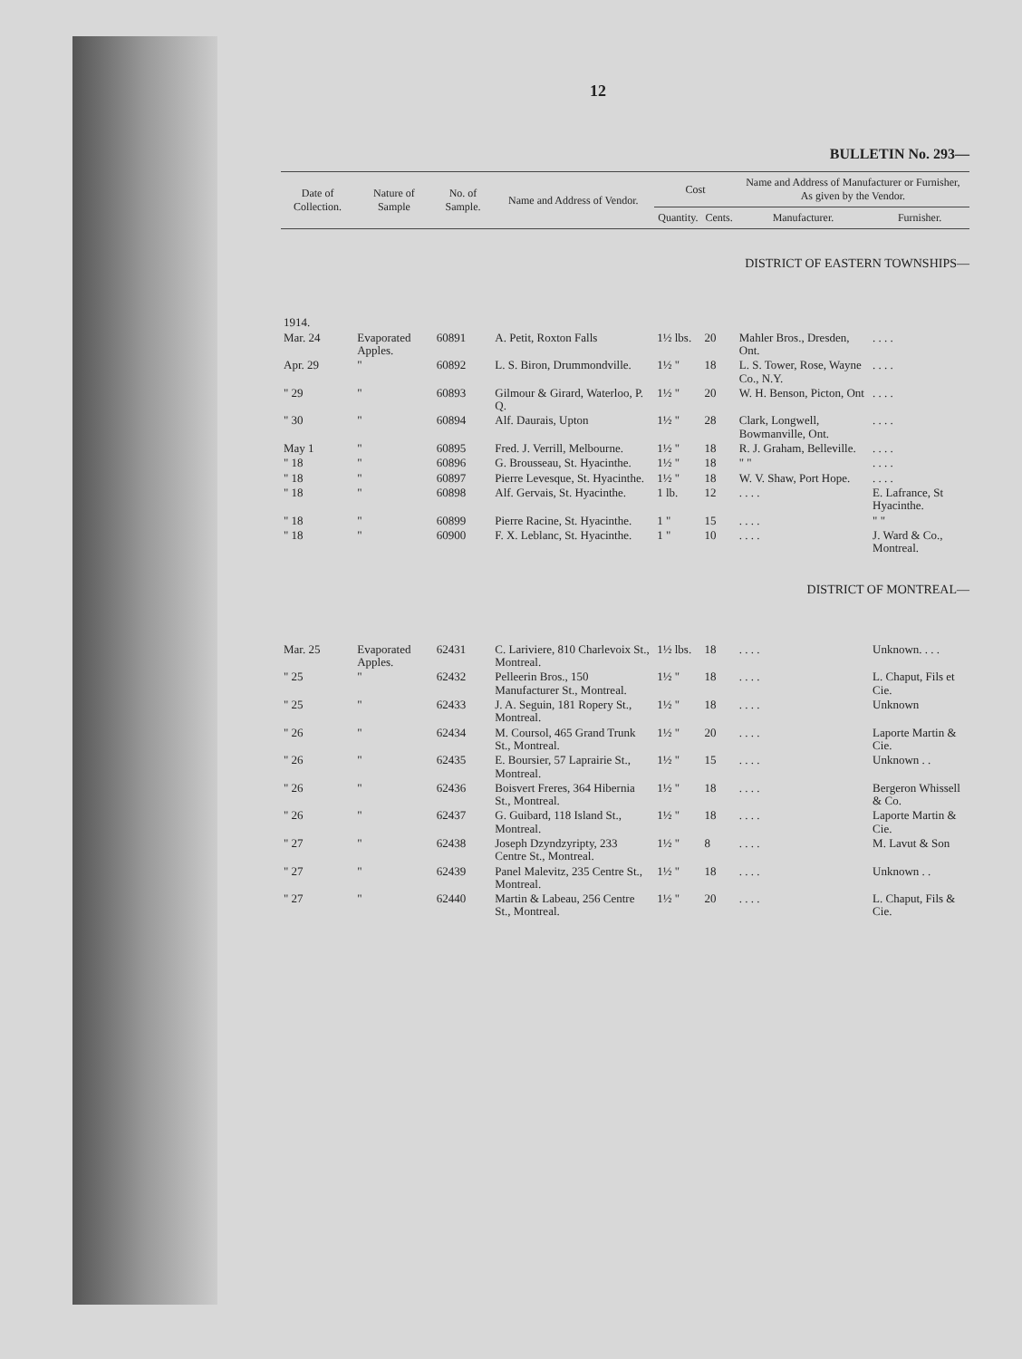12
BULLETIN No. 293—
| Date of Collection. | Nature of Sample | No. of Sample. | Name and Address of Vendor. | Cost | | Name and Address of Manufacturer or Furnisher, As given by the Vendor. | |
| --- | --- | --- | --- | --- | --- | --- | --- |
| | | | | Quantity. | Cents. | Manufacturer. | Furnisher. |
| DISTRICT OF EASTERN TOWNSHIPS— | | | | | | | |
| 1914. | | | | | | | |
| Mar. 24 | Evaporated Apples. | 60891 | A. Petit, Roxton Falls | 1½ lbs. | 20 | Mahler Bros., Dresden, Ont. | . . . . |
| Apr. 29 | " | 60892 | L. S. Biron, Drummondville. | 1½ " | 18 | L. S. Tower, Rose, Wayne Co., N.Y. | . . . . |
| " 29 | " | 60893 | Gilmour & Girard, Waterloo, P. Q. | 1½ " | 20 | W. H. Benson, Picton, Ont | . . . . |
| " 30 | " | 60894 | Alf. Daurais, Upton | 1½ " | 28 | Clark, Longwell, Bowmanville, Ont. | . . . . |
| May 1 | " | 60895 | Fred. J. Verrill, Melbourne. | 1½ " | 18 | R. J. Graham, Belleville. | . . . . |
| " 18 | " | 60896 | G. Brousseau, St. Hyacinthe. | 1½ " | 18 | " " | . . . . |
| " 18 | " | 60897 | Pierre Levesque, St. Hyacinthe. | 1½ " | 18 | W. V. Shaw, Port Hope. | . . . . |
| " 18 | " | 60898 | Alf. Gervais, St. Hyacinthe. | 1 lb. | 12 | . . . . | E. Lafrance, St Hyacinthe. |
| " 18 | " | 60899 | Pierre Racine, St. Hyacinthe. | 1 " | 15 | . . . . | " " |
| " 18 | " | 60900 | F. X. Leblanc, St. Hyacinthe. | 1 " | 10 | . . . . | J. Ward & Co., Montreal. |
| DISTRICT OF MONTREAL— | | | | | | | |
| Mar. 25 | Evaporated Apples. | 62431 | C. Lariviere, 810 Charlevoix St., Montreal. | 1½ lbs. | 18 | . . . . | Unknown. . . . |
| " 25 | " | 62432 | Pelleerin Bros., 150 Manufacturer St., Montreal. | 1½ " | 18 | . . . . | L. Chaput, Fils et Cie. |
| " 25 | " | 62433 | J. A. Seguin, 181 Ropery St., Montreal. | 1½ " | 18 | . . . . | Unknown |
| " 26 | " | 62434 | M. Coursol, 465 Grand Trunk St., Montreal. | 1½ " | 20 | . . . . | Laporte Martin & Cie. |
| " 26 | " | 62435 | E. Boursier, 57 Laprairie St., Montreal. | 1½ " | 15 | . . . . | Unknown . . |
| " 26 | " | 62436 | Boisvert Freres, 364 Hibernia St., Montreal. | 1½ " | 18 | . . . . | Bergeron Whissell & Co. |
| " 26 | " | 62437 | G. Guibard, 118 Island St., Montreal. | 1½ " | 18 | . . . . | Laporte Martin & Cie. |
| " 27 | " | 62438 | Joseph Dzyndzyripty, 233 Centre St., Montreal. | 1½ " | 8 | . . . . | M. Lavut & Son |
| " 27 | " | 62439 | Panel Malevitz, 235 Centre St., Montreal. | 1½ " | 18 | . . . . | Unknown . . |
| " 27 | " | 62440 | Martin & Labeau, 256 Centre St., Montreal. | 1½ " | 20 | . . . . | L. Chaput, Fils & Cie. |